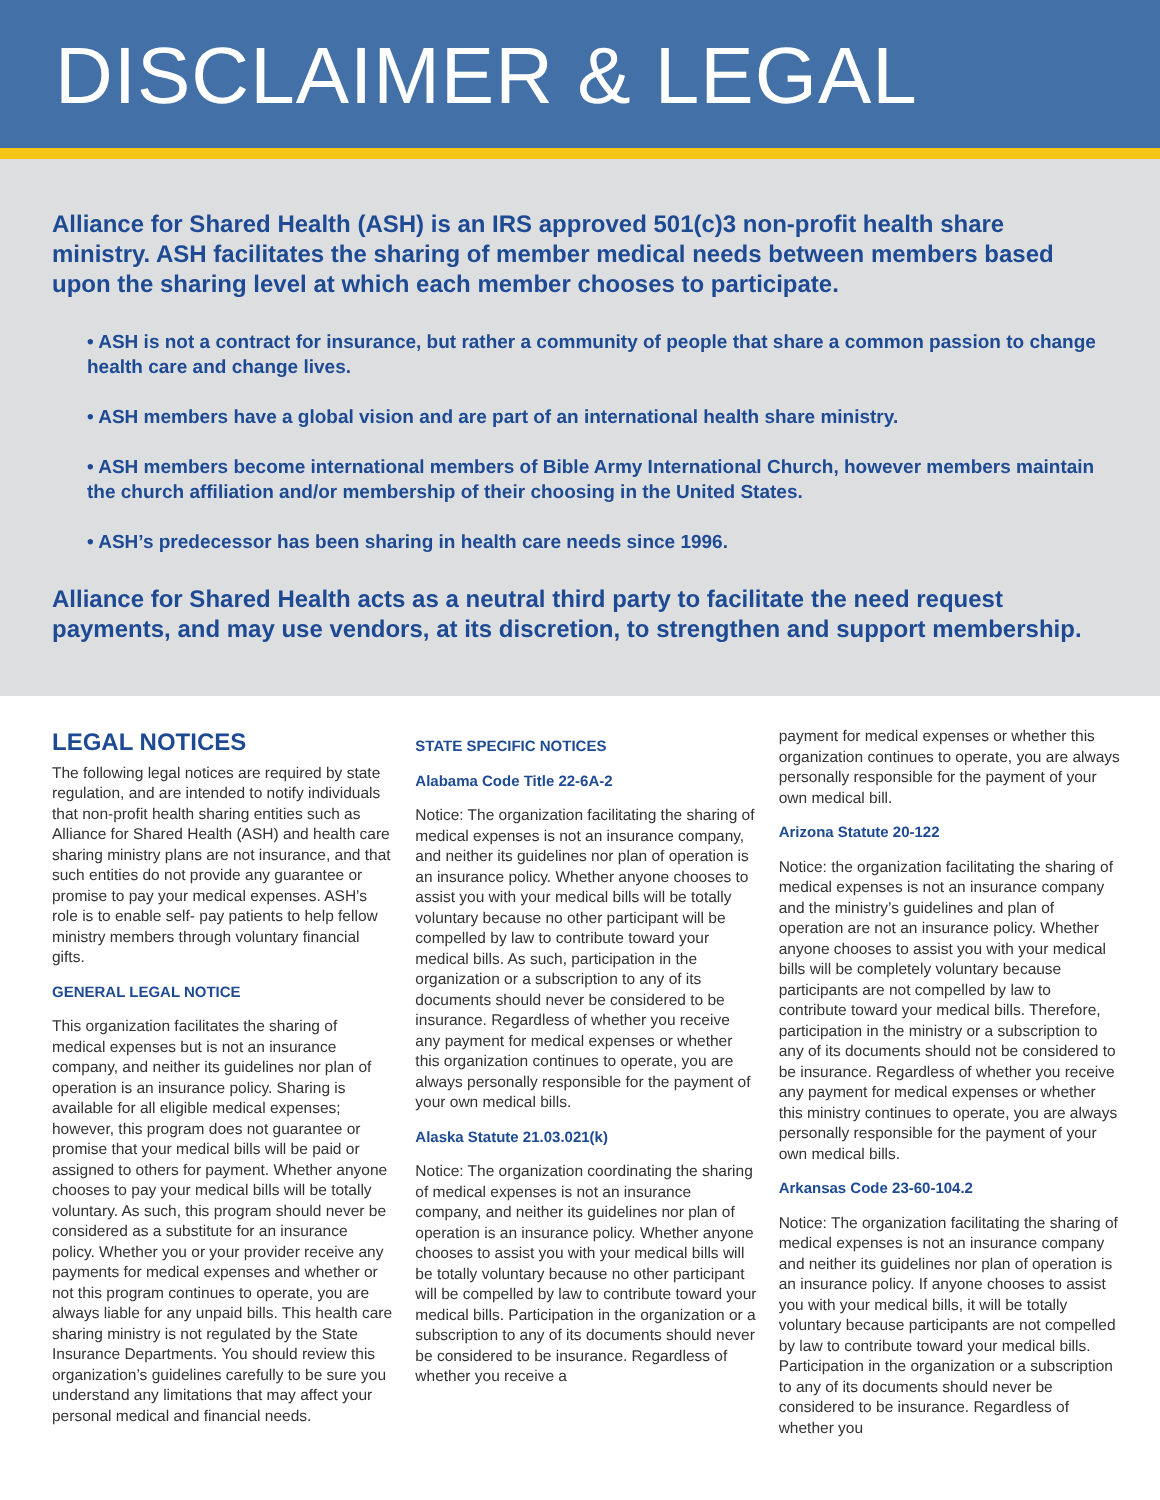DISCLAIMER & LEGAL
Alliance for Shared Health (ASH) is an IRS approved 501(c)3 non-profit health share ministry. ASH facilitates the sharing of member medical needs between members based upon the sharing level at which each member chooses to participate.
• ASH is not a contract for insurance, but rather a community of people that share a common passion to change health care and change lives.
• ASH members have a global vision and are part of an international health share ministry.
• ASH members become international members of Bible Army International Church, however members maintain the church affiliation and/or membership of their choosing in the United States.
• ASH’s predecessor has been sharing in health care needs since 1996.
Alliance for Shared Health acts as a neutral third party to facilitate the need request payments, and may use vendors, at its discretion, to strengthen and support membership.
LEGAL NOTICES
The following legal notices are required by state regulation, and are intended to notify individuals that non-profit health sharing entities such as Alliance for Shared Health (ASH) and health care sharing ministry plans are not insurance, and that such entities do not provide any guarantee or promise to pay your medical expenses. ASH’s role is to enable self- pay patients to help fellow ministry members through voluntary financial gifts.
GENERAL LEGAL NOTICE
This organization facilitates the sharing of medical expenses but is not an insurance company, and neither its guidelines nor plan of operation is an insurance policy. Sharing is available for all eligible medical expenses; however, this program does not guarantee or promise that your medical bills will be paid or assigned to others for payment. Whether anyone chooses to pay your medical bills will be totally voluntary. As such, this program should never be considered as a substitute for an insurance policy. Whether you or your provider receive any payments for medical expenses and whether or
not this program continues to operate, you are always liable for any unpaid bills. This health care sharing ministry is not regulated by the State Insurance Departments. You should review this organization’s guidelines carefully to be sure you understand any limitations that may affect your personal medical and financial needs.
STATE SPECIFIC NOTICES
Alabama Code Title 22-6A-2
Notice: The organization facilitating the sharing of medical expenses is not an insurance company, and neither its guidelines nor plan of operation is an insurance policy. Whether anyone chooses to assist you with your medical bills will be totally voluntary because no other participant will be compelled by law to contribute toward your medical bills. As such, participation in the organization or a subscription to any of its documents should never be considered to be insurance. Regardless of whether you receive any payment for medical expenses or whether this organization continues to operate, you are always personally responsible for the payment of your own medical bills.
Alaska Statute 21.03.021(k)
Notice: The organization coordinating the sharing of medical expenses is not an insurance company, and neither its guidelines nor plan of operation is an insurance policy. Whether anyone chooses to assist you with your medical bills will be totally voluntary because no other participant will be compelled by law to contribute toward your medical bills. Participation in the organization or a subscription to any of its documents should never be considered to be insurance. Regardless of whether you receive a
payment for medical expenses or whether this organization continues to operate, you are always personally responsible for the payment of your own medical bill.
Arizona Statute 20-122
Notice: the organization facilitating the sharing of medical expenses is not an insurance company and the ministry’s guidelines and plan of operation are not an insurance policy. Whether anyone chooses to assist you with your medical bills will be completely voluntary because participants are not compelled by law to contribute toward your medical bills. Therefore, participation in the ministry or a subscription to any of its documents should not be considered to be insurance. Regardless of whether you receive any payment for medical expenses or whether this ministry continues to operate, you are always personally responsible for the payment of your own medical bills.
Arkansas Code 23-60-104.2
Notice: The organization facilitating the sharing of medical expenses is not an insurance company and neither its guidelines nor plan of operation is an insurance policy. If anyone chooses to assist you with your medical bills, it will be totally voluntary because participants are not compelled by law to contribute toward your medical bills. Participation in the organization or a subscription to any of its documents should never be considered to be insurance. Regardless of whether you